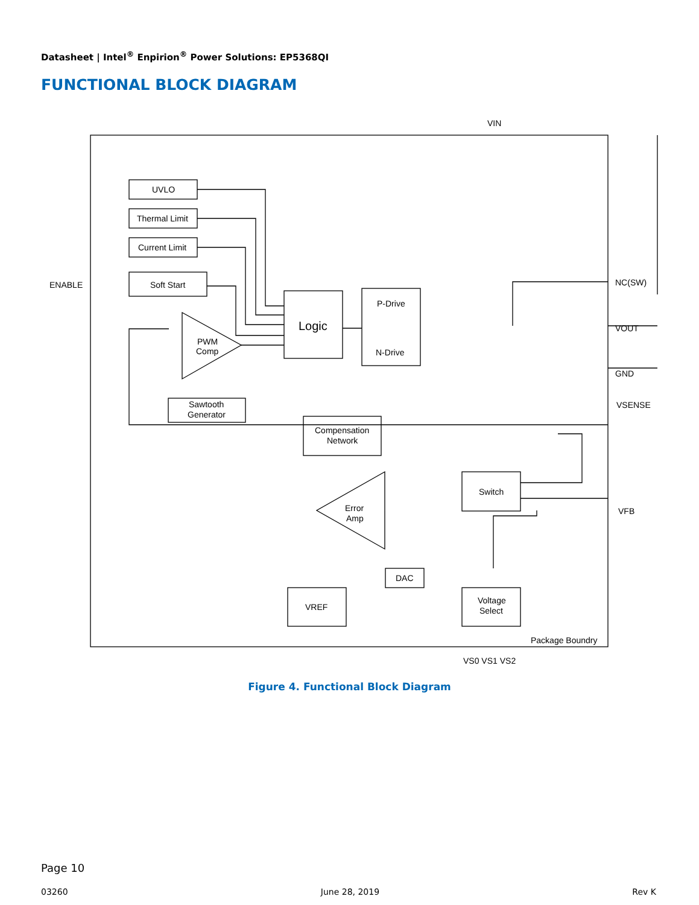Datasheet | Intel<sup>®</sup> Enpirion<sup>®</sup> Power Solutions: EP5368QI
FUNCTIONAL BLOCK DIAGRAM
UVLO
Thermal Limit
Current Limit
Soft Start
ENABLE
Logic
P-Drive
N-Drive
PWM
Comp
Sawtooth
Generator
Compensation
Network
Error
Amp
Switch
DAC
VREF
Voltage
Select
Package Boundry
VS0 VS1 VS2
VIN
NC(SW)
VOUT
GND
VSENSE
VFB
Figure 4. Functional Block Diagram
Page 10
03260 June 28, 2019 Rev K